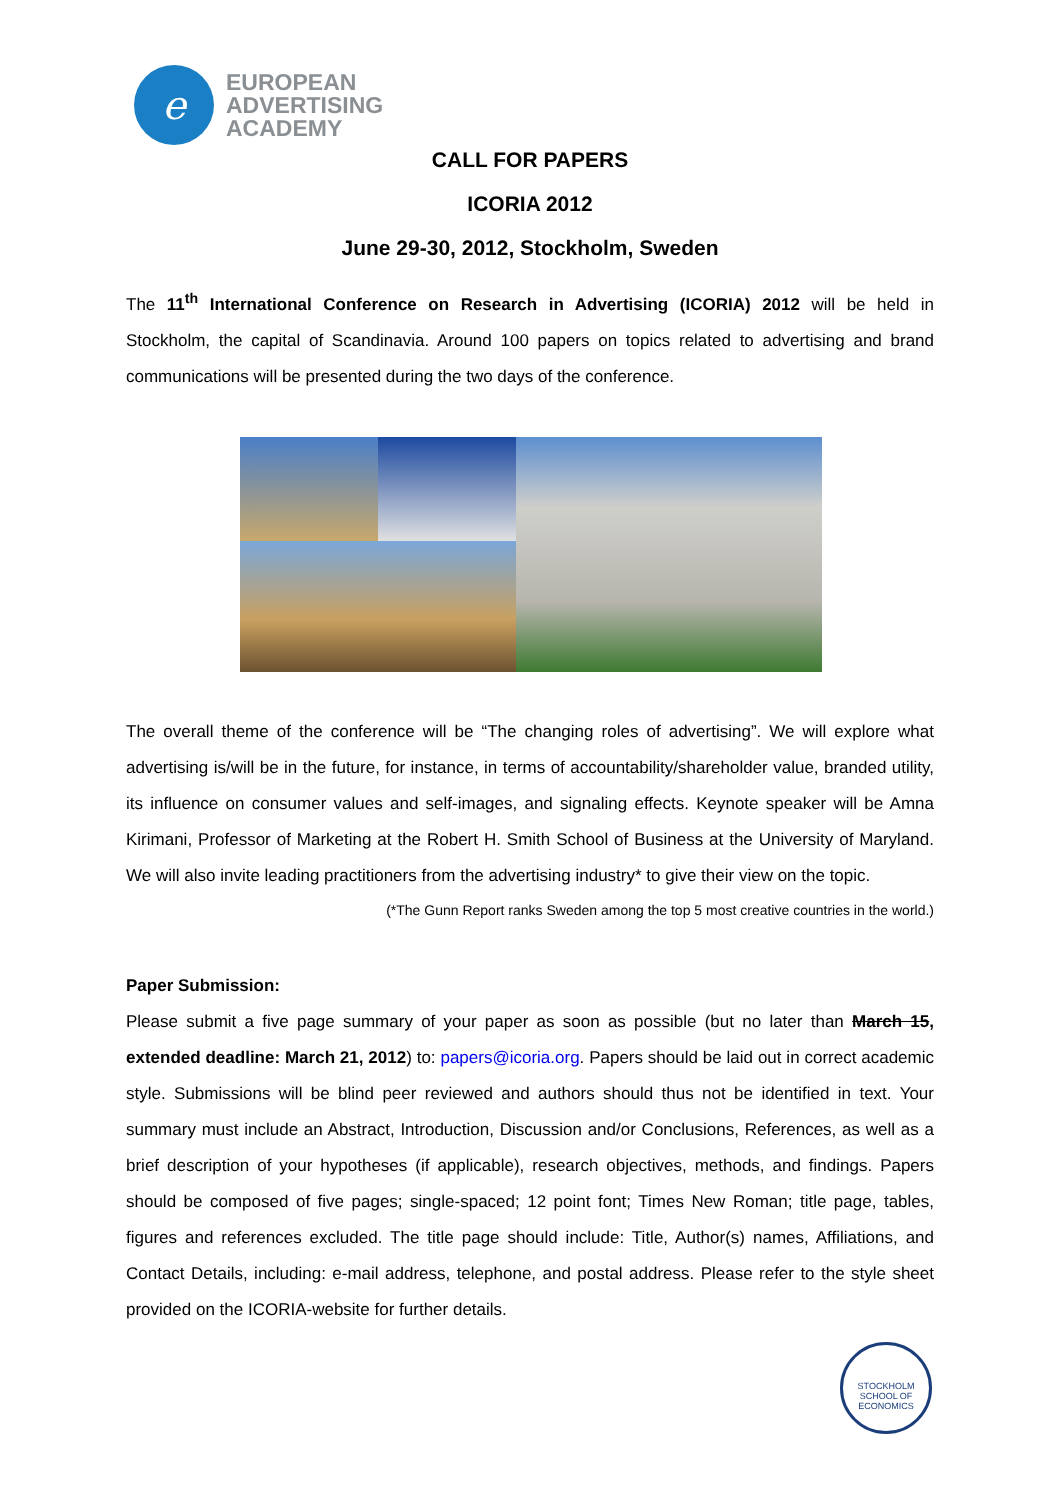e
EUROPEAN
ADVERTISING
ACADEMY
CALL FOR PAPERS
ICORIA 2012
June 29-30, 2012, Stockholm, Sweden
The 11<sup>th</sup> International Conference on Research in Advertising (ICORIA) 2012 will be held in Stockholm, the capital of Scandinavia. Around 100 papers on topics related to advertising and brand communications will be presented during the two days of the conference.
The overall theme of the conference will be “The changing roles of advertising”. We will explore what advertising is/will be in the future, for instance, in terms of accountability/shareholder value, branded utility, its influence on consumer values and self-images, and signaling effects. Keynote speaker will be Amna Kirimani, Professor of Marketing at the Robert H. Smith School of Business at the University of Maryland. We will also invite leading practitioners from the advertising industry* to give their view on the topic.
(*The Gunn Report ranks Sweden among the top 5 most creative countries in the world.)
Paper Submission:
Please submit a five page summary of your paper as soon as possible (but no later than March 15, extended deadline: March 21, 2012) to: papers@icoria.org. Papers should be laid out in correct academic style. Submissions will be blind peer reviewed and authors should thus not be identified in text. Your summary must include an Abstract, Introduction, Discussion and/or Conclusions, References, as well as a brief description of your hypotheses (if applicable), research objectives, methods, and findings. Papers should be composed of five pages; single-spaced; 12 point font; Times New Roman; title page, tables, figures and references excluded. The title page should include: Title, Author(s) names, Affiliations, and Contact Details, including: e-mail address, telephone, and postal address. Please refer to the style sheet provided on the ICORIA-website for further details.
STOCKHOLM SCHOOL OF ECONOMICS